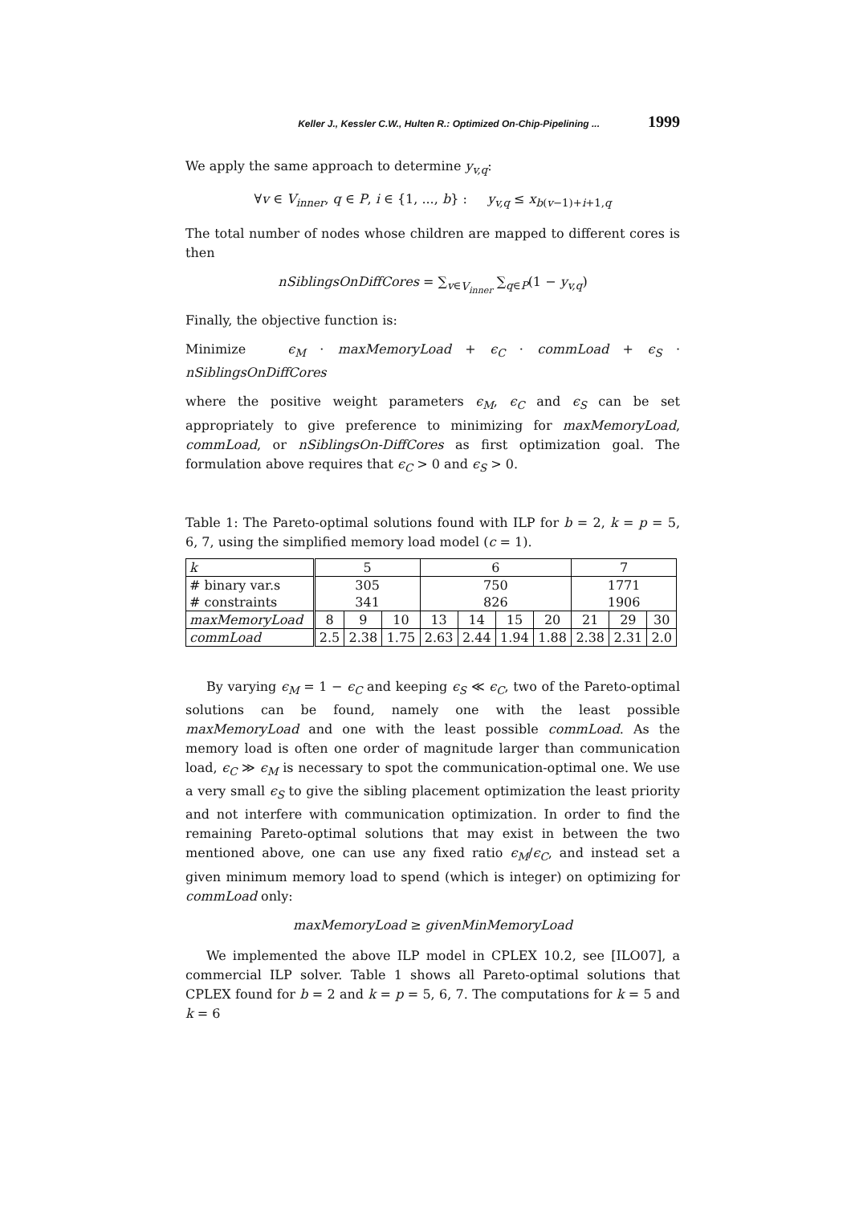Keller J., Kessler C.W., Hulten R.: Optimized On-Chip-Pipelining ... 1999
We apply the same approach to determine y<sub>v,q</sub>:
∀v ∈ V<sub>inner</sub>, q ∈ P, i ∈ {1, ..., b} : y<sub>v,q</sub> ≤ x<sub>b(v−1)+i+1,q</sub>
The total number of nodes whose children are mapped to different cores is then
nSiblingsOnDiffCores = ∑<sub>v∈V<sub>inner</sub></sub> ∑<sub>q∈P</sub>(1 − y<sub>v,q</sub>)
Finally, the objective function is:
Minimize ϵ<sub>M</sub> · maxMemoryLoad + ϵ<sub>C</sub> · commLoad + ϵ<sub>S</sub> · nSiblingsOnDiffCores
where the positive weight parameters ϵ<sub>M</sub>, ϵ<sub>C</sub> and ϵ<sub>S</sub> can be set appropriately to give preference to minimizing for maxMemoryLoad, commLoad, or nSiblingsOn-DiffCores as first optimization goal. The formulation above requires that ϵ<sub>C</sub> > 0 and ϵ<sub>S</sub> > 0.
Table 1: The Pareto-optimal solutions found with ILP for b = 2, k = p = 5, 6, 7, using the simplified memory load model (c = 1).
| k | 5 | | | 6 | | | | 7 | | |
| # binary var.s | 305 | | | 750 | | | | 1771 | | |
| # constraints | 341 | | | 826 | | | | 1906 | | |
| maxMemoryLoad | 8 | 9 | 10 | 13 | 14 | 15 | 20 | 21 | 29 | 30 |
| commLoad | 2.5 | 2.38 | 1.75 | 2.63 | 2.44 | 1.94 | 1.88 | 2.38 | 2.31 | 2.0 |
By varying ϵ<sub>M</sub> = 1 − ϵ<sub>C</sub> and keeping ϵ<sub>S</sub> ≪ ϵ<sub>C</sub>, two of the Pareto-optimal solutions can be found, namely one with the least possible maxMemoryLoad and one with the least possible commLoad. As the memory load is often one order of magnitude larger than communication load, ϵ<sub>C</sub> ≫ ϵ<sub>M</sub> is necessary to spot the communication-optimal one. We use a very small ϵ<sub>S</sub> to give the sibling placement optimization the least priority and not interfere with communication optimization. In order to find the remaining Pareto-optimal solutions that may exist in between the two mentioned above, one can use any fixed ratio ϵ<sub>M</sub>/ϵ<sub>C</sub>, and instead set a given minimum memory load to spend (which is integer) on optimizing for commLoad only:
maxMemoryLoad ≥ givenMinMemoryLoad
We implemented the above ILP model in CPLEX 10.2, see [ILO07], a commercial ILP solver. Table 1 shows all Pareto-optimal solutions that CPLEX found for b = 2 and k = p = 5, 6, 7. The computations for k = 5 and k = 6